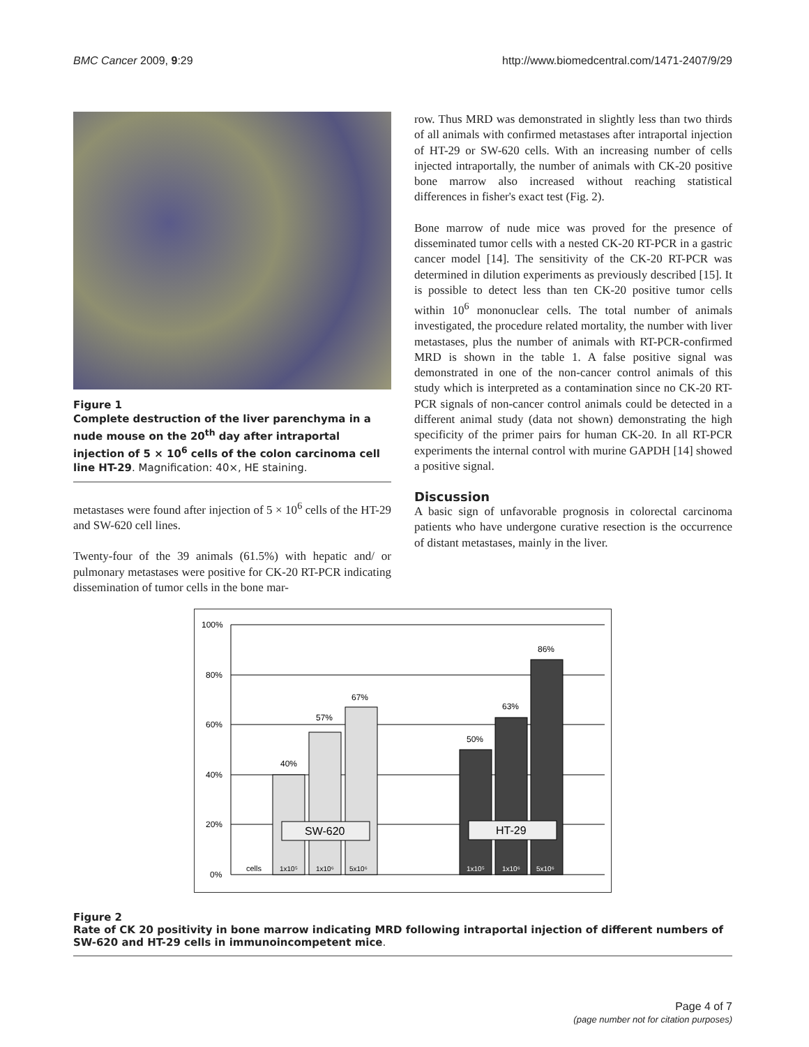BMC Cancer 2009, 9:29 http://www.biomedcentral.com/1471-2407/9/29
Figure 1
Complete destruction of the liver parenchyma in a nude mouse on the 20<sup>th</sup> day after intraportal injection of 5 × 10<sup>6</sup> cells of the colon carcinoma cell line HT-29. Magnification: 40×, HE staining.
metastases were found after injection of 5 × 10<sup>6</sup> cells of the HT-29 and SW-620 cell lines.
Twenty-four of the 39 animals (61.5%) with hepatic and/ or pulmonary metastases were positive for CK-20 RT-PCR indicating dissemination of tumor cells in the bone mar-
row. Thus MRD was demonstrated in slightly less than two thirds of all animals with confirmed metastases after intraportal injection of HT-29 or SW-620 cells. With an increasing number of cells injected intraportally, the number of animals with CK-20 positive bone marrow also increased without reaching statistical differences in fisher's exact test (Fig. 2).
Bone marrow of nude mice was proved for the presence of disseminated tumor cells with a nested CK-20 RT-PCR in a gastric cancer model [14]. The sensitivity of the CK-20 RT-PCR was determined in dilution experiments as previously described [15]. It is possible to detect less than ten CK-20 positive tumor cells within 10<sup>6</sup> mononuclear cells. The total number of animals investigated, the procedure related mortality, the number with liver metastases, plus the number of animals with RT-PCR-confirmed MRD is shown in the table 1. A false positive signal was demonstrated in one of the non-cancer control animals of this study which is interpreted as a contamination since no CK-20 RT-PCR signals of non-cancer control animals could be detected in a different animal study (data not shown) demonstrating the high specificity of the primer pairs for human CK-20. In all RT-PCR experiments the internal control with murine GAPDH [14] showed a positive signal.
Discussion
A basic sign of unfavorable prognosis in colorectal carcinoma patients who have undergone curative resection is the occurrence of distant metastases, mainly in the liver.
100%
80%
60%
40%
20%
0%
40%
57%
67%
50%
63%
86%
SW-620
HT-29
cells
1x10⁵
1x10⁶
5x10⁶
1x10⁵
1x10⁶
5x10⁶
Figure 2
Rate of CK 20 positivity in bone marrow indicating MRD following intraportal injection of different numbers of SW-620 and HT-29 cells in immunoincompetent mice.
Page 4 of 7
(page number not for citation purposes)